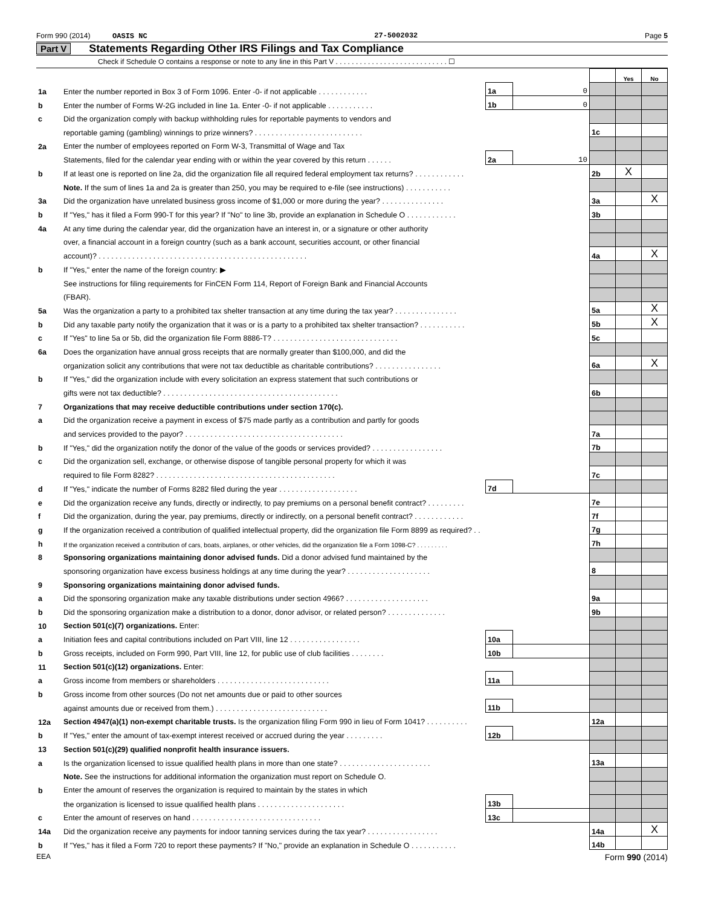Form 990 (2014) OASIS NC 27-5002032 Page 5
Part V Statements Regarding Other IRS Filings and Tax Compliance
Check if Schedule O contains a response or note to any line in this Part V . . . . . . . . . . . . . . . . . . . . . . . . . . . . ☐
| | | | | | Yes | No |
| 1a | Enter the number reported in Box 3 of Form 1096. Enter -0- if not applicable . . . . . . . . . . . . | 1a | 0 | | | |
| b | Enter the number of Forms W-2G included in line 1a. Enter -0- if not applicable . . . . . . . . . . . | 1b | 0 | | | |
| c | Did the organization comply with backup withholding rules for reportable payments to vendors and | | | | | |
| | reportable gaming (gambling) winnings to prize winners? . . . . . . . . . . . . . . . . . . . . . . . . . . | | | 1c | | |
| 2a | Enter the number of employees reported on Form W-3, Transmittal of Wage and Tax | | | | | |
| | Statements, filed for the calendar year ending with or within the year covered by this return . . . . . . | 2a | 10 | | | |
| b | If at least one is reported on line 2a, did the organization file all required federal employment tax returns? . . . . . . . . . . . . | | | 2b | X | |
| | Note. If the sum of lines 1a and 2a is greater than 250, you may be required to e-file (see instructions) . . . . . . . . . . . | | | | | |
| 3a | Did the organization have unrelated business gross income of $1,000 or more during the year? . . . . . . . . . . . . . . . | | | 3a | | X |
| b | If "Yes," has it filed a Form 990-T for this year? If "No" to line 3b, provide an explanation in Schedule O . . . . . . . . . . . . | | | 3b | | |
| 4a | At any time during the calendar year, did the organization have an interest in, or a signature or other authority | | | | | |
| | over, a financial account in a foreign country (such as a bank account, securities account, or other financial | | | | | |
| | account)? . . . . . . . . . . . . . . . . . . . . . . . . . . . . . . . . . . . . . . . . . . . . . . . . . . | | | 4a | | X |
| b | If "Yes," enter the name of the foreign country: ▶ | | | | | |
| | See instructions for filing requirements for FinCEN Form 114, Report of Foreign Bank and Financial Accounts | | | | | |
| | (FBAR). | | | | | |
| 5a | Was the organization a party to a prohibited tax shelter transaction at any time during the tax year? . . . . . . . . . . . . . . . | | | 5a | | X |
| b | Did any taxable party notify the organization that it was or is a party to a prohibited tax shelter transaction? . . . . . . . . . . . | | | 5b | | X |
| c | If "Yes" to line 5a or 5b, did the organization file Form 8886-T? . . . . . . . . . . . . . . . . . . . . . . . . . . . . . . | | | 5c | | |
| 6a | Does the organization have annual gross receipts that are normally greater than $100,000, and did the | | | | | |
| | organization solicit any contributions that were not tax deductible as charitable contributions? . . . . . . . . . . . . . . . . | | | 6a | | X |
| b | If "Yes," did the organization include with every solicitation an express statement that such contributions or | | | | | |
| | gifts were not tax deductible? . . . . . . . . . . . . . . . . . . . . . . . . . . . . . . . . . . . . . . . . . . | | | 6b | | |
| 7 | Organizations that may receive deductible contributions under section 170(c). | | | | | |
| a | Did the organization receive a payment in excess of $75 made partly as a contribution and partly for goods | | | | | |
| | and services provided to the payor? . . . . . . . . . . . . . . . . . . . . . . . . . . . . . . . . . . . . . . | | | 7a | | |
| b | If "Yes," did the organization notify the donor of the value of the goods or services provided? . . . . . . . . . . . . . . . . . | | | 7b | | |
| c | Did the organization sell, exchange, or otherwise dispose of tangible personal property for which it was | | | | | |
| | required to file Form 8282? . . . . . . . . . . . . . . . . . . . . . . . . . . . . . . . . . . . . . . . . . . . | | | 7c | | |
| d | If "Yes," indicate the number of Forms 8282 filed during the year . . . . . . . . . . . . . . . . . . . | 7d | | | | |
| e | Did the organization receive any funds, directly or indirectly, to pay premiums on a personal benefit contract? . . . . . . . . . | | | 7e | | |
| f | Did the organization, during the year, pay premiums, directly or indirectly, on a personal benefit contract? . . . . . . . . . . . . | | | 7f | | |
| g | If the organization received a contribution of qualified intellectual property, did the organization file Form 8899 as required? . . | | | 7g | | |
| h | If the organization received a contribution of cars, boats, airplanes, or other vehicles, did the organization file a Form 1098-C? . . . . . . . . . | | | 7h | | |
| 8 | Sponsoring organizations maintaining donor advised funds. Did a donor advised fund maintained by the | | | | | |
| | sponsoring organization have excess business holdings at any time during the year? . . . . . . . . . . . . . . . . . . . . | | | 8 | | |
| 9 | Sponsoring organizations maintaining donor advised funds. | | | | | |
| a | Did the sponsoring organization make any taxable distributions under section 4966? . . . . . . . . . . . . . . . . . . . . | | | 9a | | |
| b | Did the sponsoring organization make a distribution to a donor, donor advisor, or related person? . . . . . . . . . . . . . . | | | 9b | | |
| 10 | Section 501(c)(7) organizations. Enter: | | | | | |
| a | Initiation fees and capital contributions included on Part VIII, line 12 . . . . . . . . . . . . . . . . . | 10a | | | | |
| b | Gross receipts, included on Form 990, Part VIII, line 12, for public use of club facilities . . . . . . . . | 10b | | | | |
| 11 | Section 501(c)(12) organizations. Enter: | | | | | |
| a | Gross income from members or shareholders . . . . . . . . . . . . . . . . . . . . . . . . . . . | 11a | | | | |
| b | Gross income from other sources (Do not net amounts due or paid to other sources | | | | | |
| | against amounts due or received from them.) . . . . . . . . . . . . . . . . . . . . . . . . . . . | 11b | | | | |
| 12a | Section 4947(a)(1) non-exempt charitable trusts. Is the organization filing Form 990 in lieu of Form 1041? . . . . . . . . . . | | | 12a | | |
| b | If "Yes," enter the amount of tax-exempt interest received or accrued during the year . . . . . . . . . | 12b | | | | |
| 13 | Section 501(c)(29) qualified nonprofit health insurance issuers. | | | | | |
| a | Is the organization licensed to issue qualified health plans in more than one state? . . . . . . . . . . . . . . . . . . . . . . | | | 13a | | |
| | Note. See the instructions for additional information the organization must report on Schedule O. | | | | | |
| b | Enter the amount of reserves the organization is required to maintain by the states in which | | | | | |
| | the organization is licensed to issue qualified health plans . . . . . . . . . . . . . . . . . . . . . | 13b | | | | |
| c | Enter the amount of reserves on hand . . . . . . . . . . . . . . . . . . . . . . . . . . . . . . . | 13c | | | | |
| 14a | Did the organization receive any payments for indoor tanning services during the tax year? . . . . . . . . . . . . . . . . . | | | 14a | | X |
| b | If "Yes," has it filed a Form 720 to report these payments? If "No," provide an explanation in Schedule O . . . . . . . . . . . | | | 14b | | |
EEA Form 990 (2014)